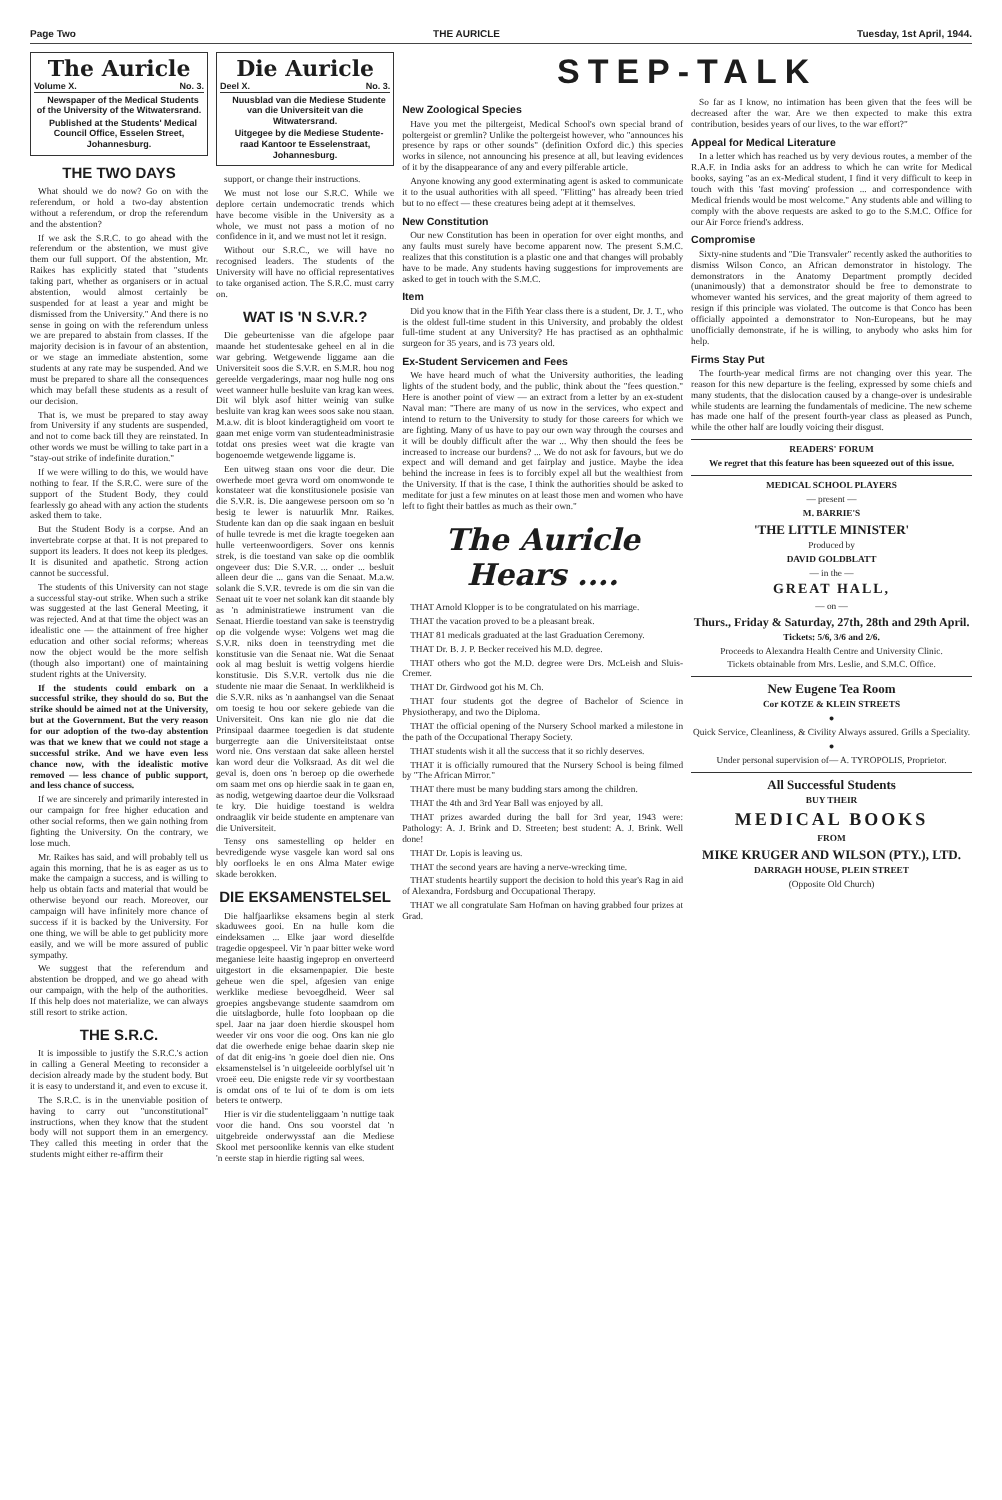Page Two THE AURICLE Tuesday, 1st April, 1944.
The Auricle
Volume X. No. 3.
Newspaper of the Medical Students of the University of the Witwatersrand.
Published at the Students' Medical Council Office, Esselen Street, Johannesburg.
THE TWO DAYS
What should we do now? Go on with the referendum, or hold a two-day abstention without a referendum, or drop the referendum and the abstention?
If we ask the S.R.C. to go ahead with the referendum or the abstention, we must give them our full support. Of the abstention, Mr. Raikes has explicitly stated that "students taking part, whether as organisers or in actual abstention, would almost certainly be suspended for at least a year and might be dismissed from the University." And there is no sense in going on with the referendum unless we are prepared to abstain from classes. If the majority decision is in favour of an abstention, or we stage an immediate abstention, some students at any rate may be suspended. And we must be prepared to share all the consequences which may befall these students as a result of our decision.
That is, we must be prepared to stay away from University if any students are suspended, and not to come back till they are reinstated. In other words we must be willing to take part in a "stay-out strike of indefinite duration."
If we were willing to do this, we would have nothing to fear. If the S.R.C. were sure of the support of the Student Body, they could fearlessly go ahead with any action the students asked them to take.
But the Student Body is a corpse. And an invertebrate corpse at that. It is not prepared to support its leaders. It does not keep its pledges. It is disunited and apathetic. Strong action cannot be successful.
The students of this University can not stage a successful stay-out strike. When such a strike was suggested at the last General Meeting, it was rejected. And at that time the object was an idealistic one — the attainment of free higher education and other social reforms; whereas now the object would be the more selfish (though also important) one of maintaining student rights at the University.
If the students could embark on a successful strike, they should do so. But the strike should be aimed not at the University, but at the Government. But the very reason for our adoption of the two-day abstention was that we knew that we could not stage a successful strike. And we have even less chance now, with the idealistic motive removed — less chance of public support, and less chance of success.
If we are sincerely and primarily interested in our campaign for free higher education and other social reforms, then we gain nothing from fighting the University. On the contrary, we lose much.
Mr. Raikes has said, and will probably tell us again this morning, that he is as eager as us to make the campaign a success, and is willing to help us obtain facts and material that would be otherwise beyond our reach. Moreover, our campaign will have infinitely more chance of success if it is backed by the University. For one thing, we will be able to get publicity more easily, and we will be more assured of public sympathy.
We suggest that the referendum and abstention be dropped, and we go ahead with our campaign, with the help of the authorities. If this help does not materialize, we can always still resort to strike action.
THE S.R.C.
It is impossible to justify the S.R.C.'s action in calling a General Meeting to reconsider a decision already made by the student body. But it is easy to understand it, and even to excuse it.
The S.R.C. is in the unenviable position of having to carry out "unconstitutional" instructions, when they know that the student body will not support them in an emergency. They called this meeting in order that the students might either re-affirm their
Die Auricle
Deel X. No. 3.
Nuusblad van die Mediese Studente van die Universiteit van die Witwatersrand.
Uitgegee by die Mediese Studente-raad Kantoor te Esselenstraat, Johannesburg.
support, or change their instructions.
We must not lose our S.R.C. While we deplore certain undemocratic trends which have become visible in the University as a whole, we must not pass a motion of no confidence in it, and we must not let it resign.
Without our S.R.C., we will have no recognised leaders. The students of the University will have no official representatives to take organised action. The S.R.C. must carry on.
WAT IS 'N S.V.R.?
Die gebeurtenisse van die afgelope paar maande het studentesake geheel en al in die war gebring. Wetgewende liggame aan die Universiteit soos die S.V.R. en S.M.R. hou nog gereelde vergaderings, maar nog hulle nog ons weet wanneer hulle besluite van krag kan wees. Dit wil blyk asof hitter weinig van sulke besluite van krag kan wees soos sake nou staan. M.a.w. dit is bloot kinderagtigheid om voort te gaan met enige vorm van studenteadministrasie totdat ons presies weet wat die kragte van bogenoemde wetgewende liggame is.
Een uitweg staan ons voor die deur. Die owerhede moet gevra word om onomwonde te konstateer wat die konstitusionele posisie van die S.V.R. is. Die aangewese persoon om so 'n besig te lewer is natuurlik Mnr. Raikes. Studente kan dan op die saak ingaan en besluit of hulle tevrede is met die kragte toegeken aan hulle verteenwoordigers. Sover ons kennis strek, is die toestand van sake op die oomblik ongeveer dus: Die S.V.R. ... onder ... besluit alleen deur die ... gans van die Senaat. M.a.w. solank die S.V.R. tevrede is om die sin van die Senaat uit te voer net solank kan dit staande bly as 'n administratiewe instrument van die Senaat. Hierdie toestand van sake is teenstrydig op die volgende wyse: Volgens wet mag die S.V.R. niks doen in teenstryding met die konstitusie van die Senaat nie. Wat die Senaat ook al mag besluit is wettig volgens hierdie konstitusie. Dis S.V.R. vertolk dus nie die studente nie maar die Senaat. In werklikheid is die S.V.R. niks as 'n aanhangsel van die Senaat om toesig te hou oor sekere gebiede van die Universiteit. Ons kan nie glo nie dat die Prinsipaal daarmee toegedien is dat studente burgerregte aan die Universiteitstaat ontse word nie. Ons verstaan dat sake alleen herstel kan word deur die Volksraad. As dit wel die geval is, doen ons 'n beroep op die owerhede om saam met ons op hierdie saak in te gaan en, as nodig, wetgewing daartoe deur die Volksraad te kry. Die huidige toestand is weldra ondraaglik vir beide studente en amptenare van die Universiteit.
Tensy ons samestelling op helder en bevredigende wyse vasgele kan word sal ons bly oorfloeks le en ons Alma Mater ewige skade berokken.
DIE EKSAMENSTELSEL
Die halfjaarlikse eksamens begin al sterk skaduwees gooi. En na hulle kom die eindeksamen ... Elke jaar word dieselfde tragedie opgespeel. Vir 'n paar bitter weke word meganiese leite haastig ingeprop en onverteerd uitgestort in die eksamenpapier. Die beste geheue wen die spel, afgesien van enige werklike mediese bevoegdheid. Weer sal groepies angsbevange studente saamdrom om die uitslagborde, hulle foto loopbaan op die spel. Jaar na jaar doen hierdie skouspel hom weeder vir ons voor die oog. Ons kan nie glo dat die owerhede enige behae daarin skep nie of dat dit enig-ins 'n goeie doel dien nie. Ons eksamenstelsel is 'n uitgeleeide oorblyfsel uit 'n vroeë eeu. Die enigste rede vir sy voortbestaan is omdat ons of te lui of te dom is om iets beters te ontwerp.
Hier is vir die studenteliggaam 'n nuttige taak voor die hand. Ons sou voorstel dat 'n uitgebreide onderwysstaf aan die Mediese Skool met persoonlike kennis van elke student 'n eerste stap in hierdie rigting sal wees.
STEP-TALK
New Zoological Species
Have you met the piltergeist, Medical School's own special brand of poltergeist or gremlin? Unlike the poltergeist however, who "announces his presence by raps or other sounds" (definition Oxford dic.) this species works in silence, not announcing his presence at all, but leaving evidences of it by the disappearance of any and every pilferable article.
Anyone knowing any good exterminating agent is asked to communicate it to the usual authorities with all speed. "Flitting" has already been tried but to no effect — these creatures being adept at it themselves.
New Constitution
Our new Constitution has been in operation for over eight months, and any faults must surely have become apparent now. The present S.M.C. realizes that this constitution is a plastic one and that changes will probably have to be made. Any students having suggestions for improvements are asked to get in touch with the S.M.C.
Item
Did you know that in the Fifth Year class there is a student, Dr. J. T., who is the oldest full-time student in this University, and probably the oldest full-time student at any University? He has practised as an ophthalmic surgeon for 35 years, and is 73 years old.
Ex-Student Servicemen and Fees
We have heard much of what the University authorities, the leading lights of the student body, and the public, think about the "fees question." Here is another point of view — an extract from a letter by an ex-student Naval man: "There are many of us now in the services, who expect and intend to return to the University to study for those careers for which we are fighting. Many of us have to pay our own way through the courses and it will be doubly difficult after the war ... Why then should the fees be increased to increase our burdens? ... We do not ask for favours, but we do expect and will demand and get fairplay and justice. Maybe the idea behind the increase in fees is to forcibly expel all but the wealthiest from the University. If that is the case, I think the authorities should be asked to meditate for just a few minutes on at least those men and women who have left to fight their battles as much as their own."
The Auricle
Hears ....
THAT Arnold Klopper is to be congratulated on his marriage.
THAT the vacation proved to be a pleasant break.
THAT 81 medicals graduated at the last Graduation Ceremony.
THAT Dr. B. J. P. Becker received his M.D. degree.
THAT others who got the M.D. degree were Drs. McLeish and Sluis-Cremer.
THAT Dr. Girdwood got his M. Ch.
THAT four students got the degree of Bachelor of Science in Physiotherapy, and two the Diploma.
THAT the official opening of the Nursery School marked a milestone in the path of the Occupational Therapy Society.
THAT students wish it all the success that it so richly deserves.
THAT it is officially rumoured that the Nursery School is being filmed by "The African Mirror."
THAT there must be many budding stars among the children.
THAT the 4th and 3rd Year Ball was enjoyed by all.
THAT prizes awarded during the ball for 3rd year, 1943 were: Pathology: A. J. Brink and D. Streeten; best student: A. J. Brink. Well done!
THAT Dr. Lopis is leaving us.
THAT the second years are having a nerve-wrecking time.
THAT students heartily support the decision to hold this year's Rag in aid of Alexandra, Fordsburg and Occupational Therapy.
THAT we all congratulate Sam Hofman on having grabbed four prizes at Grad.
So far as I know, no intimation has been given that the fees will be decreased after the war. Are we then expected to make this extra contribution, besides years of our lives, to the war effort?"
Appeal for Medical Literature
In a letter which has reached us by very devious routes, a member of the R.A.F. in India asks for an address to which he can write for Medical books, saying "as an ex-Medical student, I find it very difficult to keep in touch with this 'fast moving' profession ... and correspondence with Medical friends would be most welcome." Any students able and willing to comply with the above requests are asked to go to the S.M.C. Office for our Air Force friend's address.
Compromise
Sixty-nine students and "Die Transvaler" recently asked the authorities to dismiss Wilson Conco, an African demonstrator in histology. The demonstrators in the Anatomy Department promptly decided (unanimously) that a demonstrator should be free to demonstrate to whomever wanted his services, and the great majority of them agreed to resign if this principle was violated. The outcome is that Conco has been officially appointed a demonstrator to Non-Europeans, but he may unofficially demonstrate, if he is willing, to anybody who asks him for help.
Firms Stay Put
The fourth-year medical firms are not changing over this year. The reason for this new departure is the feeling, expressed by some chiefs and many students, that the dislocation caused by a change-over is undesirable while students are learning the fundamentals of medicine. The new scheme has made one half of the present fourth-year class as pleased as Punch, while the other half are loudly voicing their disgust.
READERS' FORUM
We regret that this feature has been squeezed out of this issue.
MEDICAL SCHOOL PLAYERS
— present —
M. BARRIE'S
'THE LITTLE MINISTER'
Produced by
DAVID GOLDBLATT
— in the —
GREAT HALL,
— on —
Thurs., Friday & Saturday, 27th, 28th and 29th April.
Tickets: 5/6, 3/6 and 2/6.
Proceeds to Alexandra Health Centre and University Clinic.
Tickets obtainable from Mrs. Leslie, and S.M.C. Office.
New Eugene Tea Room
Cor KOTZE & KLEIN STREETS
●
Quick Service, Cleanliness, & Civility Always assured. Grills a Speciality.
●
Under personal supervision of— A. TYROPOLIS, Proprietor.
All Successful Students
BUY THEIR
MEDICAL BOOKS
FROM
MIKE KRUGER AND WILSON (PTY.), LTD.
DARRAGH HOUSE, PLEIN STREET
(Opposite Old Church)